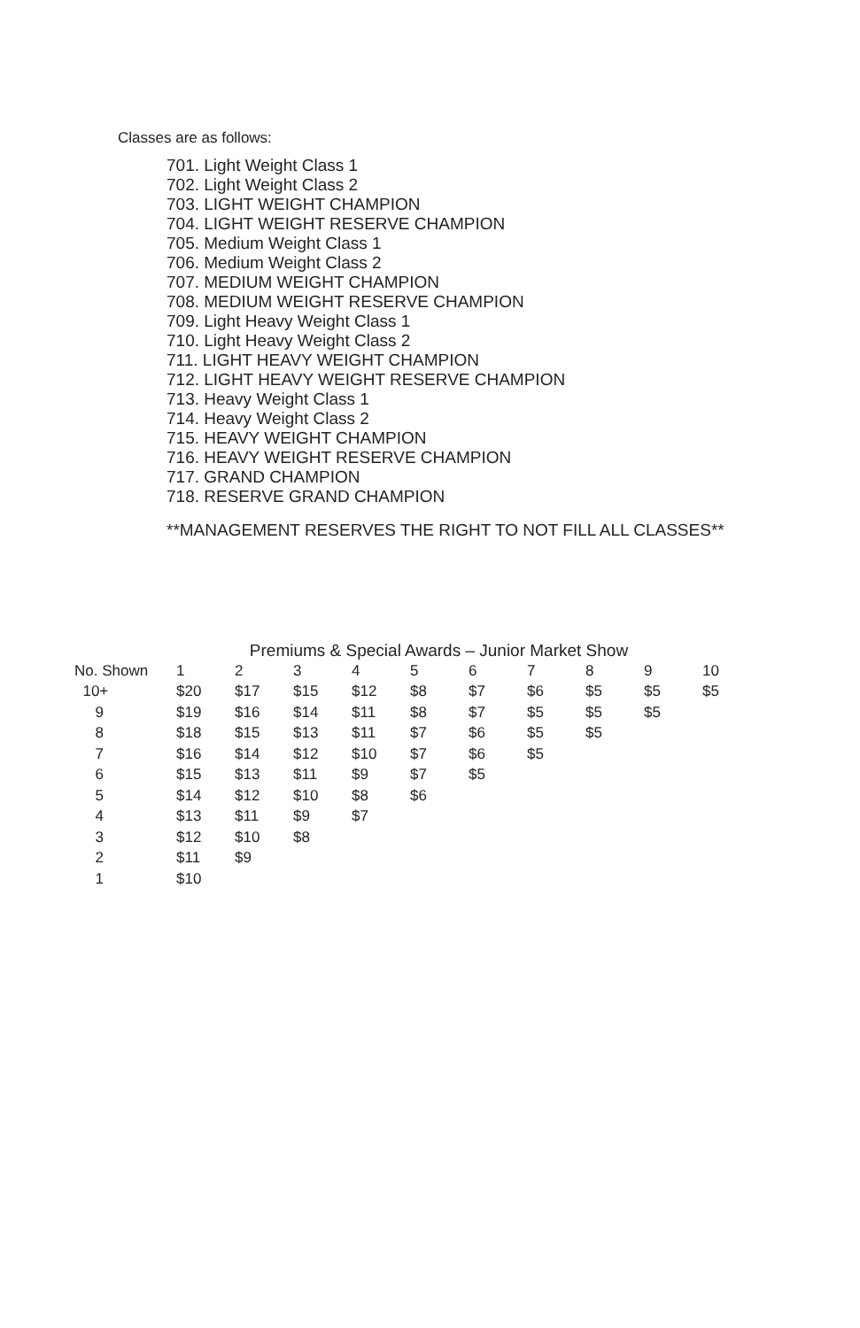Classes are as follows:
701. Light Weight Class 1
702. Light Weight Class 2
703. LIGHT WEIGHT CHAMPION
704. LIGHT WEIGHT RESERVE CHAMPION
705. Medium Weight Class 1
706. Medium Weight Class 2
707. MEDIUM WEIGHT CHAMPION
708. MEDIUM WEIGHT RESERVE CHAMPION
709. Light Heavy Weight Class 1
710. Light Heavy Weight Class 2
711. LIGHT HEAVY WEIGHT CHAMPION
712. LIGHT HEAVY WEIGHT RESERVE CHAMPION
713. Heavy Weight Class 1
714. Heavy Weight Class 2
715. HEAVY WEIGHT CHAMPION
716. HEAVY WEIGHT RESERVE CHAMPION
717. GRAND CHAMPION
718. RESERVE GRAND CHAMPION
**MANAGEMENT RESERVES THE RIGHT TO NOT FILL ALL CLASSES**
Premiums & Special Awards – Junior Market Show
| No. Shown | 1 | 2 | 3 | 4 | 5 | 6 | 7 | 8 | 9 | 10 |
| --- | --- | --- | --- | --- | --- | --- | --- | --- | --- | --- |
| 10+ | $20 | $17 | $15 | $12 | $8 | $7 | $6 | $5 | $5 | $5 |
| 9 | $19 | $16 | $14 | $11 | $8 | $7 | $5 | $5 | $5 | |
| 8 | $18 | $15 | $13 | $11 | $7 | $6 | $5 | $5 | | |
| 7 | $16 | $14 | $12 | $10 | $7 | $6 | $5 | | | |
| 6 | $15 | $13 | $11 | $9 | $7 | $5 | | | | |
| 5 | $14 | $12 | $10 | $8 | $6 | | | | | |
| 4 | $13 | $11 | $9 | $7 | | | | | | |
| 3 | $12 | $10 | $8 | | | | | | | |
| 2 | $11 | $9 | | | | | | | | |
| 1 | $10 | | | | | | | | | |